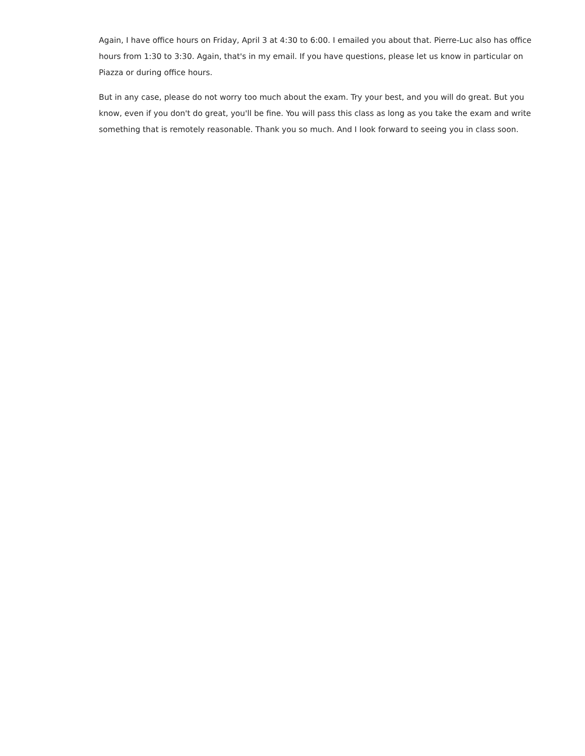Again, I have office hours on Friday, April 3 at 4:30 to 6:00. I emailed you about that. Pierre-Luc also has office hours from 1:30 to 3:30. Again, that's in my email. If you have questions, please let us know in particular on Piazza or during office hours.
But in any case, please do not worry too much about the exam. Try your best, and you will do great. But you know, even if you don't do great, you'll be fine. You will pass this class as long as you take the exam and write something that is remotely reasonable. Thank you so much. And I look forward to seeing you in class soon.